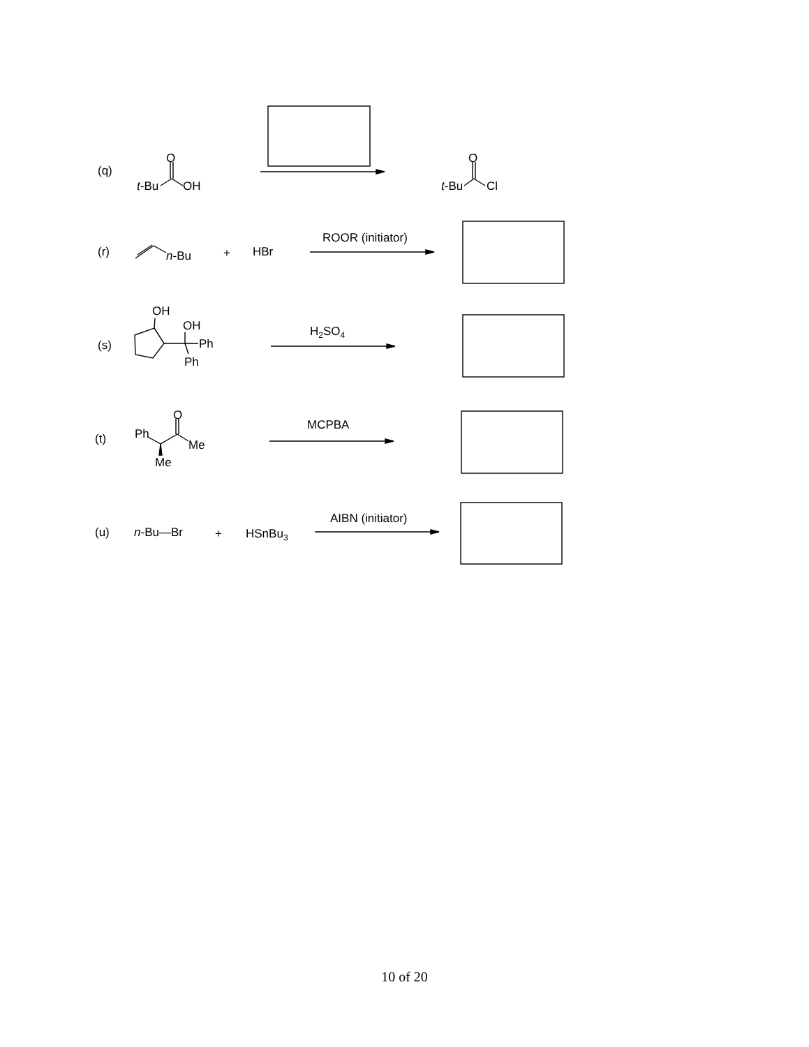(q)
O
t-Bu
OH
O
t-Bu
Cl
(r)
n-Bu
+
HBr
ROOR (initiator)
(s)
OH
OH
Ph
Ph
H2SO4
(t)
Ph
O
Me
Me
MCPBA
(u)
n-Bu—Br
+
HSnBu3
AIBN (initiator)
10 of 20